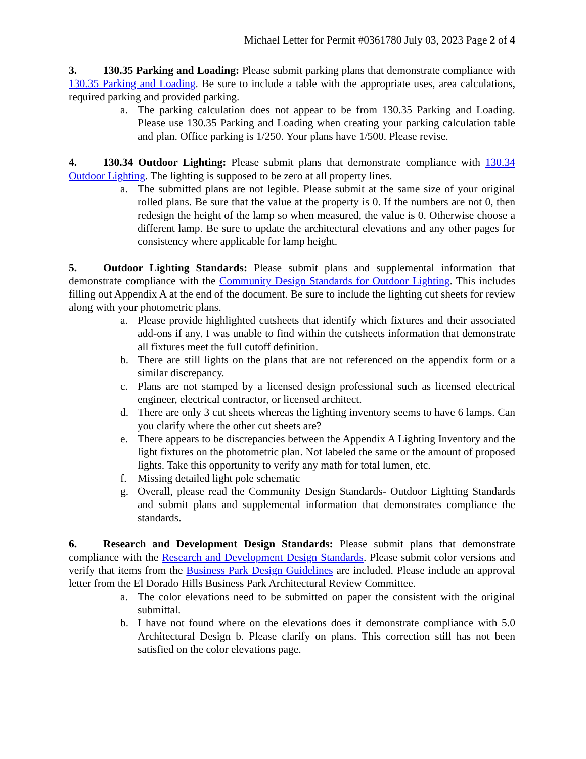Michael Letter for Permit #0361780 July 03, 2023 Page 2 of 4
3. 130.35 Parking and Loading: Please submit parking plans that demonstrate compliance with 130.35 Parking and Loading. Be sure to include a table with the appropriate uses, area calculations, required parking and provided parking.
a. The parking calculation does not appear to be from 130.35 Parking and Loading. Please use 130.35 Parking and Loading when creating your parking calculation table and plan. Office parking is 1/250. Your plans have 1/500. Please revise.
4. 130.34 Outdoor Lighting: Please submit plans that demonstrate compliance with 130.34 Outdoor Lighting. The lighting is supposed to be zero at all property lines.
a. The submitted plans are not legible. Please submit at the same size of your original rolled plans. Be sure that the value at the property is 0. If the numbers are not 0, then redesign the height of the lamp so when measured, the value is 0. Otherwise choose a different lamp. Be sure to update the architectural elevations and any other pages for consistency where applicable for lamp height.
5. Outdoor Lighting Standards: Please submit plans and supplemental information that demonstrate compliance with the Community Design Standards for Outdoor Lighting. This includes filling out Appendix A at the end of the document. Be sure to include the lighting cut sheets for review along with your photometric plans.
a. Please provide highlighted cutsheets that identify which fixtures and their associated add-ons if any. I was unable to find within the cutsheets information that demonstrate all fixtures meet the full cutoff definition.
b. There are still lights on the plans that are not referenced on the appendix form or a similar discrepancy.
c. Plans are not stamped by a licensed design professional such as licensed electrical engineer, electrical contractor, or licensed architect.
d. There are only 3 cut sheets whereas the lighting inventory seems to have 6 lamps. Can you clarify where the other cut sheets are?
e. There appears to be discrepancies between the Appendix A Lighting Inventory and the light fixtures on the photometric plan. Not labeled the same or the amount of proposed lights. Take this opportunity to verify any math for total lumen, etc.
f. Missing detailed light pole schematic
g. Overall, please read the Community Design Standards- Outdoor Lighting Standards and submit plans and supplemental information that demonstrates compliance the standards.
6. Research and Development Design Standards: Please submit plans that demonstrate compliance with the Research and Development Design Standards. Please submit color versions and verify that items from the Business Park Design Guidelines are included. Please include an approval letter from the El Dorado Hills Business Park Architectural Review Committee.
a. The color elevations need to be submitted on paper the consistent with the original submittal.
b. I have not found where on the elevations does it demonstrate compliance with 5.0 Architectural Design b. Please clarify on plans. This correction still has not been satisfied on the color elevations page.